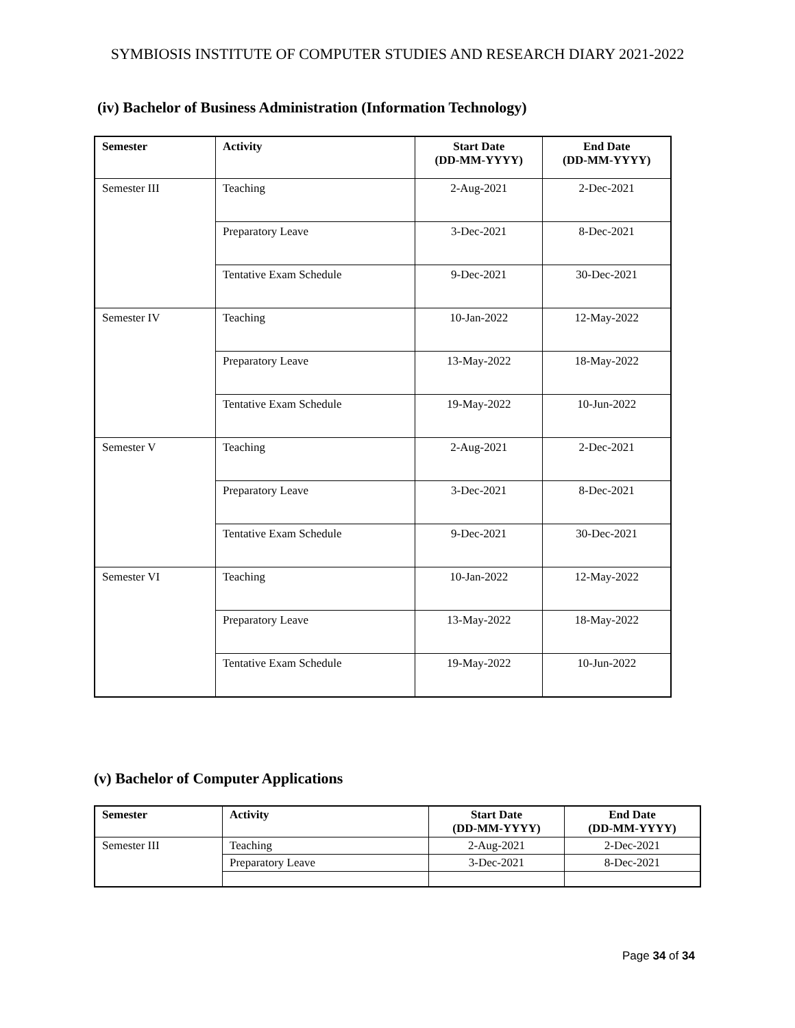SYMBIOSIS INSTITUTE OF COMPUTER STUDIES AND RESEARCH DIARY 2021-2022
(iv) Bachelor of Business Administration (Information Technology)
| Semester | Activity | Start Date (DD-MM-YYYY) | End Date (DD-MM-YYYY) |
| --- | --- | --- | --- |
| Semester III | Teaching | 2-Aug-2021 | 2-Dec-2021 |
| | Preparatory Leave | 3-Dec-2021 | 8-Dec-2021 |
| | Tentative Exam Schedule | 9-Dec-2021 | 30-Dec-2021 |
| Semester IV | Teaching | 10-Jan-2022 | 12-May-2022 |
| | Preparatory Leave | 13-May-2022 | 18-May-2022 |
| | Tentative Exam Schedule | 19-May-2022 | 10-Jun-2022 |
| Semester V | Teaching | 2-Aug-2021 | 2-Dec-2021 |
| | Preparatory Leave | 3-Dec-2021 | 8-Dec-2021 |
| | Tentative Exam Schedule | 9-Dec-2021 | 30-Dec-2021 |
| Semester VI | Teaching | 10-Jan-2022 | 12-May-2022 |
| | Preparatory Leave | 13-May-2022 | 18-May-2022 |
| | Tentative Exam Schedule | 19-May-2022 | 10-Jun-2022 |
(v) Bachelor of Computer Applications
| Semester | Activity | Start Date (DD-MM-YYYY) | End Date (DD-MM-YYYY) |
| --- | --- | --- | --- |
| Semester III | Teaching | 2-Aug-2021 | 2-Dec-2021 |
| | Preparatory Leave | 3-Dec-2021 | 8-Dec-2021 |
Page 34 of 34